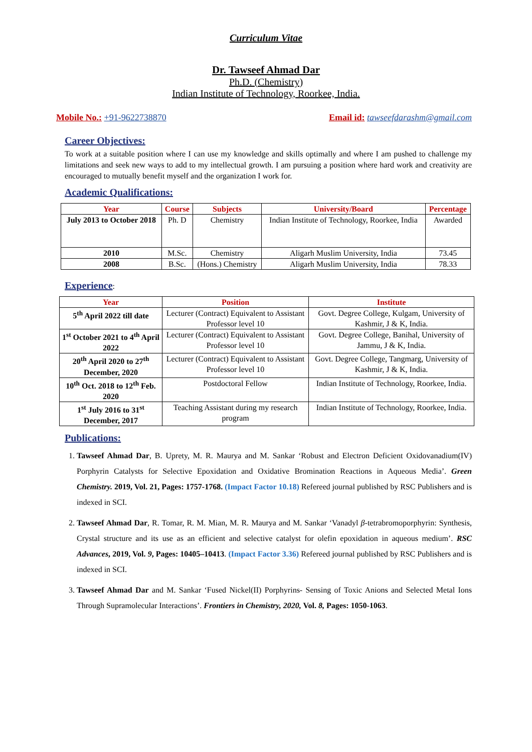Curriculum Vitae
Dr. Tawseef Ahmad Dar
Ph.D. (Chemistry)
Indian Institute of Technology, Roorkee, India.
Mobile No.: +91-9622738870 Email id: tawseefdarashm@gmail.com
Career Objectives:
To work at a suitable position where I can use my knowledge and skills optimally and where I am pushed to challenge my limitations and seek new ways to add to my intellectual growth. I am pursuing a position where hard work and creativity are encouraged to mutually benefit myself and the organization I work for.
Academic Qualifications:
| Year | Course | Subjects | University/Board | Percentage |
| --- | --- | --- | --- | --- |
| July 2013 to October 2018 | Ph. D | Chemistry | Indian Institute of Technology, Roorkee, India | Awarded |
| 2010 | M.Sc. | Chemistry | Aligarh Muslim University, India | 73.45 |
| 2008 | B.Sc. | (Hons.) Chemistry | Aligarh Muslim University, India | 78.33 |
Experience
:
| Year | Position | Institute |
| --- | --- | --- |
| 5<sup>th</sup> April 2022 till date | Lecturer (Contract) Equivalent to Assistant Professor level 10 | Govt. Degree College, Kulgam, University of Kashmir, J & K, India. |
| 1<sup>st</sup> October 2021 to 4<sup>th</sup> April 2022 | Lecturer (Contract) Equivalent to Assistant Professor level 10 | Govt. Degree College, Banihal, University of Jammu, J & K, India. |
| 20<sup>th</sup> April 2020 to 27<sup>th</sup> December, 2020 | Lecturer (Contract) Equivalent to Assistant Professor level 10 | Govt. Degree College, Tangmarg, University of Kashmir, J & K, India. |
| 10<sup>th</sup> Oct. 2018 to 12<sup>th</sup> Feb. 2020 | Postdoctoral Fellow | Indian Institute of Technology, Roorkee, India. |
| 1<sup>st</sup> July 2016 to 31<sup>st</sup> December, 2017 | Teaching Assistant during my research program | Indian Institute of Technology, Roorkee, India. |
Publications:
1. Tawseef Ahmad Dar, B. Uprety, M. R. Maurya and M. Sankar ‘Robust and Electron Deficient Oxidovanadium(IV) Porphyrin Catalysts for Selective Epoxidation and Oxidative Bromination Reactions in Aqueous Media’. Green Chemistry. 2019, Vol. 21, Pages: 1757-1768. (Impact Factor 10.18) Refereed journal published by RSC Publishers and is indexed in SCI.
2. Tawseef Ahmad Dar, R. Tomar, R. M. Mian, M. R. Maurya and M. Sankar ‘Vanadyl β-tetrabromoporphyrin: Synthesis, Crystal structure and its use as an efficient and selective catalyst for olefin epoxidation in aqueous medium’. RSC Advances, 2019, Vol. 9, Pages: 10405–10413. (Impact Factor 3.36) Refereed journal published by RSC Publishers and is indexed in SCI.
3. Tawseef Ahmad Dar and M. Sankar ‘Fused Nickel(II) Porphyrins- Sensing of Toxic Anions and Selected Metal Ions Through Supramolecular Interactions’. Frontiers in Chemistry, 2020, Vol. 8, Pages: 1050-1063.